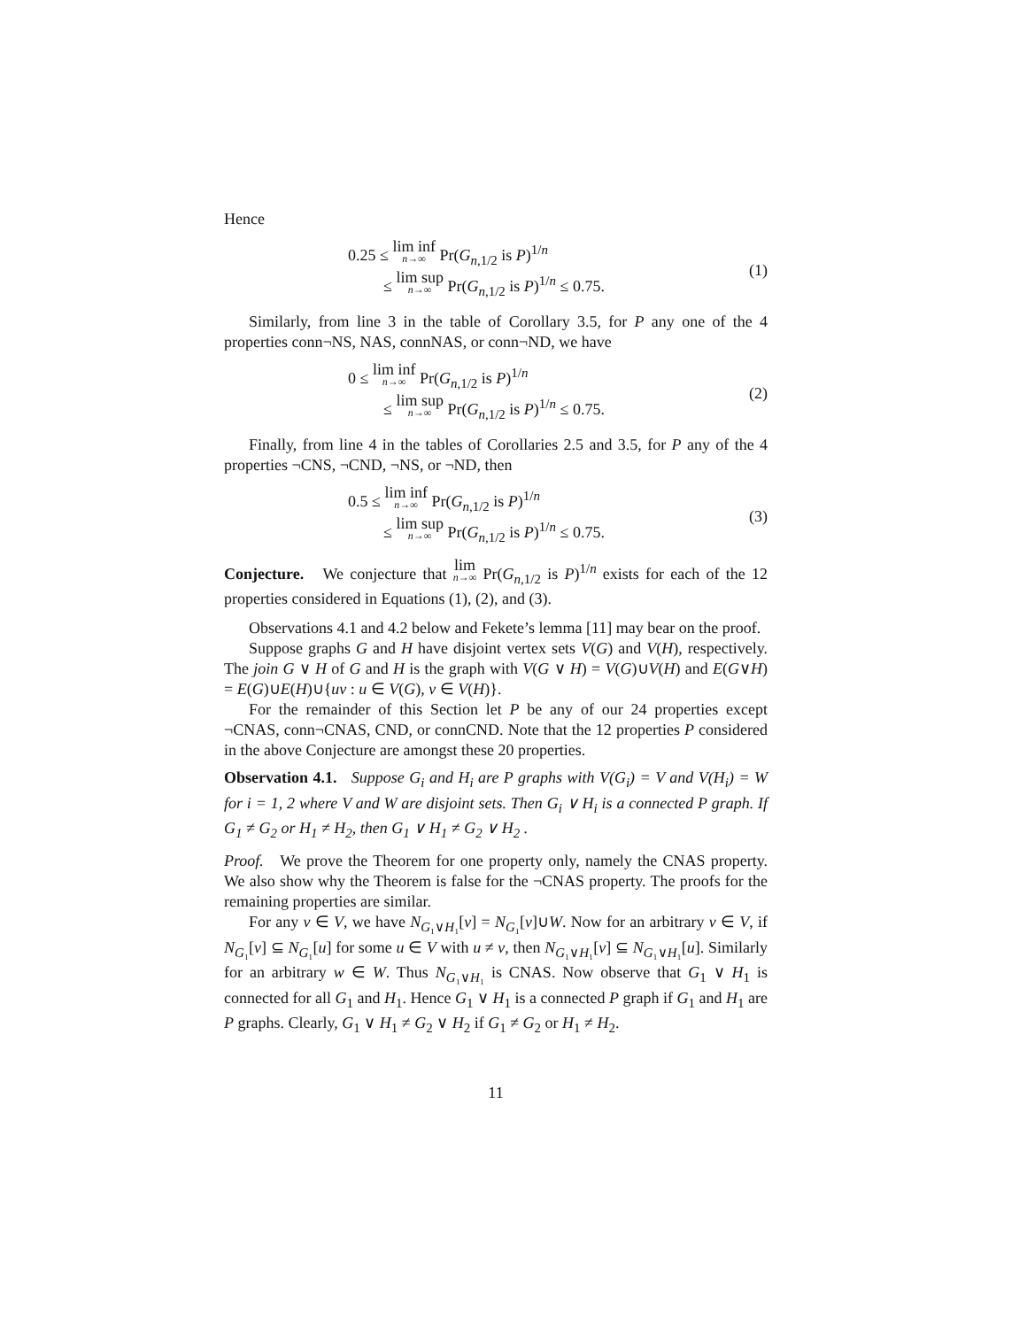Hence
0.25 ≤ lim inf n→∞ Pr(G<sub>n,1/2</sub> is P)<sup>1/n</sup>
≤ lim sup n→∞ Pr(G<sub>n,1/2</sub> is P)<sup>1/n</sup> ≤ 0.75.
(1)
Similarly, from line 3 in the table of Corollary 3.5, for P any one of the 4 properties conn¬NS, NAS, connNAS, or conn¬ND, we have
0 ≤ lim inf n→∞ Pr(G<sub>n,1/2</sub> is P)<sup>1/n</sup>
≤ lim sup n→∞ Pr(G<sub>n,1/2</sub> is P)<sup>1/n</sup> ≤ 0.75.
(2)
Finally, from line 4 in the tables of Corollaries 2.5 and 3.5, for P any of the 4 properties ¬CNS, ¬CND, ¬NS, or ¬ND, then
0.5 ≤ lim inf n→∞ Pr(G<sub>n,1/2</sub> is P)<sup>1/n</sup>
≤ lim sup n→∞ Pr(G<sub>n,1/2</sub> is P)<sup>1/n</sup> ≤ 0.75.
(3)
Conjecture. We conjecture that lim n→∞ Pr(G<sub>n,1/2</sub> is P)<sup>1/n</sup> exists for each of the 12 properties considered in Equations (1), (2), and (3).
Observations 4.1 and 4.2 below and Fekete’s lemma [11] may bear on the proof.
Suppose graphs G and H have disjoint vertex sets V(G) and V(H), respectively. The join G ∨ H of G and H is the graph with V(G ∨ H) = V(G)∪V(H) and E(G∨H) = E(G)∪E(H)∪{uv : u ∈ V(G), v ∈ V(H)}.
For the remainder of this Section let P be any of our 24 properties except ¬CNAS, conn¬CNAS, CND, or connCND. Note that the 12 properties P considered in the above Conjecture are amongst these 20 properties.
Observation 4.1. Suppose G<sub>i</sub> and H<sub>i</sub> are P graphs with V(G<sub>i</sub>) = V and V(H<sub>i</sub>) = W for i = 1, 2 where V and W are disjoint sets. Then G<sub>i</sub> ∨ H<sub>i</sub> is a connected P graph. If G<sub>1</sub> ≠ G<sub>2</sub> or H<sub>1</sub> ≠ H<sub>2</sub>, then G<sub>1</sub> ∨ H<sub>1</sub> ≠ G<sub>2</sub> ∨ H<sub>2</sub> .
Proof. We prove the Theorem for one property only, namely the CNAS property. We also show why the Theorem is false for the ¬CNAS property. The proofs for the remaining properties are similar.
For any v ∈ V, we have N<sub>G₁∨H₁</sub>[v] = N<sub>G₁</sub>[v]∪W. Now for an arbitrary v ∈ V, if N<sub>G₁</sub>[v] ⊆ N<sub>G₁</sub>[u] for some u ∈ V with u ≠ v, then N<sub>G₁∨H₁</sub>[v] ⊆ N<sub>G₁∨H₁</sub>[u]. Similarly for an arbitrary w ∈ W. Thus N<sub>G₁∨H₁</sub> is CNAS. Now observe that G<sub>1</sub> ∨ H<sub>1</sub> is connected for all G<sub>1</sub> and H<sub>1</sub>. Hence G<sub>1</sub> ∨ H<sub>1</sub> is a connected P graph if G<sub>1</sub> and H<sub>1</sub> are P graphs. Clearly, G<sub>1</sub> ∨ H<sub>1</sub> ≠ G<sub>2</sub> ∨ H<sub>2</sub> if G<sub>1</sub> ≠ G<sub>2</sub> or H<sub>1</sub> ≠ H<sub>2</sub>.
11